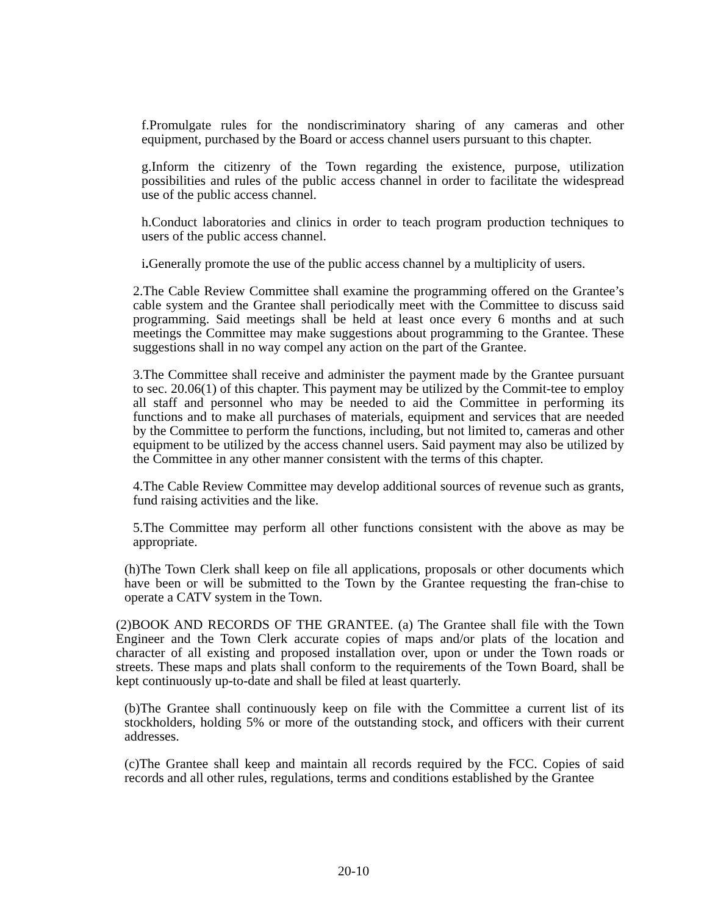f.Promulgate rules for the nondiscriminatory sharing of any cameras and other equipment, purchased by the Board or access channel users pursuant to this chapter.
g.Inform the citizenry of the Town regarding the existence, purpose, utilization possibilities and rules of the public access channel in order to facilitate the widespread use of the public access channel.
h.Conduct laboratories and clinics in order to teach program production techniques to users of the public access channel.
i. Generally promote the use of the public access channel by a multiplicity of users.
2.The Cable Review Committee shall examine the programming offered on the Grantee’s cable system and the Grantee shall periodically meet with the Committee to discuss said programming. Said meetings shall be held at least once every 6 months and at such meetings the Committee may make suggestions about programming to the Grantee. These suggestions shall in no way compel any action on the part of the Grantee.
3.The Committee shall receive and administer the payment made by the Grantee pursuant to sec. 20.06(1) of this chapter. This payment may be utilized by the Commit-tee to employ all staff and personnel who may be needed to aid the Committee in performing its functions and to make all purchases of materials, equipment and services that are needed by the Committee to perform the functions, including, but not limited to, cameras and other equipment to be utilized by the access channel users. Said payment may also be utilized by the Committee in any other manner consistent with the terms of this chapter.
4.The Cable Review Committee may develop additional sources of revenue such as grants, fund raising activities and the like.
5.The Committee may perform all other functions consistent with the above as may be appropriate.
(h)The Town Clerk shall keep on file all applications, proposals or other documents which have been or will be submitted to the Town by the Grantee requesting the fran-chise to operate a CATV system in the Town.
(2)BOOK AND RECORDS OF THE GRANTEE. (a) The Grantee shall file with the Town Engineer and the Town Clerk accurate copies of maps and/or plats of the location and character of all existing and proposed installation over, upon or under the Town roads or streets. These maps and plats shall conform to the requirements of the Town Board, shall be kept continuously up-to-date and shall be filed at least quarterly.
(b)The Grantee shall continuously keep on file with the Committee a current list of its stockholders, holding 5% or more of the outstanding stock, and officers with their current addresses.
(c)The Grantee shall keep and maintain all records required by the FCC. Copies of said records and all other rules, regulations, terms and conditions established by the Grantee
20-10